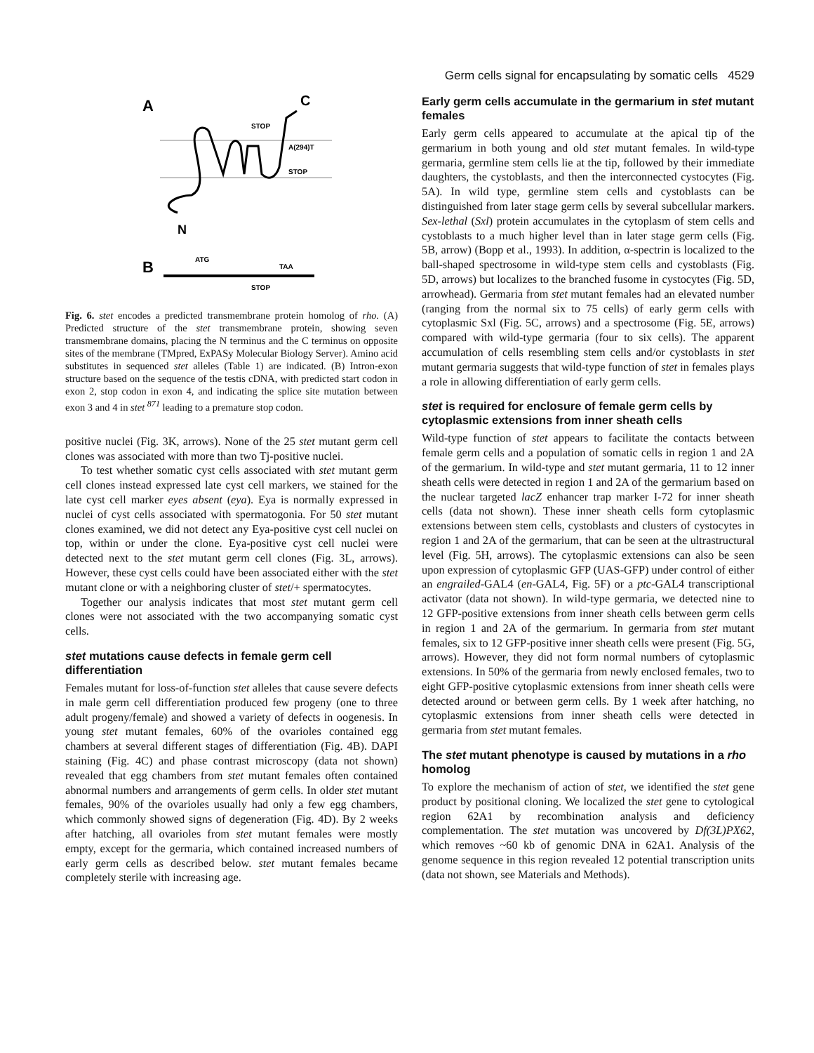Germ cells signal for encapsulating by somatic cells 4529
A
C
N
STOP
A(294)T
STOP
B
ATG
TAA
STOP
Fig. 6. stet encodes a predicted transmembrane protein homolog of rho. (A) Predicted structure of the stet transmembrane protein, showing seven transmembrane domains, placing the N terminus and the C terminus on opposite sites of the membrane (TMpred, ExPASy Molecular Biology Server). Amino acid substitutes in sequenced stet alleles (Table 1) are indicated. (B) Intron-exon structure based on the sequence of the testis cDNA, with predicted start codon in exon 2, stop codon in exon 4, and indicating the splice site mutation between exon 3 and 4 in stet <sup>871</sup> leading to a premature stop codon.
positive nuclei (Fig. 3K, arrows). None of the 25 stet mutant germ cell clones was associated with more than two Tj-positive nuclei.
To test whether somatic cyst cells associated with stet mutant germ cell clones instead expressed late cyst cell markers, we stained for the late cyst cell marker eyes absent (eya). Eya is normally expressed in nuclei of cyst cells associated with spermatogonia. For 50 stet mutant clones examined, we did not detect any Eya-positive cyst cell nuclei on top, within or under the clone. Eya-positive cyst cell nuclei were detected next to the stet mutant germ cell clones (Fig. 3L, arrows). However, these cyst cells could have been associated either with the stet mutant clone or with a neighboring cluster of stet/+ spermatocytes.
Together our analysis indicates that most stet mutant germ cell clones were not associated with the two accompanying somatic cyst cells.
stet mutations cause defects in female germ cell differentiation
Females mutant for loss-of-function stet alleles that cause severe defects in male germ cell differentiation produced few progeny (one to three adult progeny/female) and showed a variety of defects in oogenesis. In young stet mutant females, 60% of the ovarioles contained egg chambers at several different stages of differentiation (Fig. 4B). DAPI staining (Fig. 4C) and phase contrast microscopy (data not shown) revealed that egg chambers from stet mutant females often contained abnormal numbers and arrangements of germ cells. In older stet mutant females, 90% of the ovarioles usually had only a few egg chambers, which commonly showed signs of degeneration (Fig. 4D). By 2 weeks after hatching, all ovarioles from stet mutant females were mostly empty, except for the germaria, which contained increased numbers of early germ cells as described below. stet mutant females became completely sterile with increasing age.
Early germ cells accumulate in the germarium in stet mutant females
Early germ cells appeared to accumulate at the apical tip of the germarium in both young and old stet mutant females. In wild-type germaria, germline stem cells lie at the tip, followed by their immediate daughters, the cystoblasts, and then the interconnected cystocytes (Fig. 5A). In wild type, germline stem cells and cystoblasts can be distinguished from later stage germ cells by several subcellular markers. Sex-lethal (Sxl) protein accumulates in the cytoplasm of stem cells and cystoblasts to a much higher level than in later stage germ cells (Fig. 5B, arrow) (Bopp et al., 1993). In addition, α-spectrin is localized to the ball-shaped spectrosome in wild-type stem cells and cystoblasts (Fig. 5D, arrows) but localizes to the branched fusome in cystocytes (Fig. 5D, arrowhead). Germaria from stet mutant females had an elevated number (ranging from the normal six to 75 cells) of early germ cells with cytoplasmic Sxl (Fig. 5C, arrows) and a spectrosome (Fig. 5E, arrows) compared with wild-type germaria (four to six cells). The apparent accumulation of cells resembling stem cells and/or cystoblasts in stet mutant germaria suggests that wild-type function of stet in females plays a role in allowing differentiation of early germ cells.
stet is required for enclosure of female germ cells by cytoplasmic extensions from inner sheath cells
Wild-type function of stet appears to facilitate the contacts between female germ cells and a population of somatic cells in region 1 and 2A of the germarium. In wild-type and stet mutant germaria, 11 to 12 inner sheath cells were detected in region 1 and 2A of the germarium based on the nuclear targeted lacZ enhancer trap marker I-72 for inner sheath cells (data not shown). These inner sheath cells form cytoplasmic extensions between stem cells, cystoblasts and clusters of cystocytes in region 1 and 2A of the germarium, that can be seen at the ultrastructural level (Fig. 5H, arrows). The cytoplasmic extensions can also be seen upon expression of cytoplasmic GFP (UAS-GFP) under control of either an engrailed-GAL4 (en-GAL4, Fig. 5F) or a ptc-GAL4 transcriptional activator (data not shown). In wild-type germaria, we detected nine to 12 GFP-positive extensions from inner sheath cells between germ cells in region 1 and 2A of the germarium. In germaria from stet mutant females, six to 12 GFP-positive inner sheath cells were present (Fig. 5G, arrows). However, they did not form normal numbers of cytoplasmic extensions. In 50% of the germaria from newly enclosed females, two to eight GFP-positive cytoplasmic extensions from inner sheath cells were detected around or between germ cells. By 1 week after hatching, no cytoplasmic extensions from inner sheath cells were detected in germaria from stet mutant females.
The stet mutant phenotype is caused by mutations in a rho homolog
To explore the mechanism of action of stet, we identified the stet gene product by positional cloning. We localized the stet gene to cytological region 62A1 by recombination analysis and deficiency complementation. The stet mutation was uncovered by Df(3L)PX62, which removes ~60 kb of genomic DNA in 62A1. Analysis of the genome sequence in this region revealed 12 potential transcription units (data not shown, see Materials and Methods).